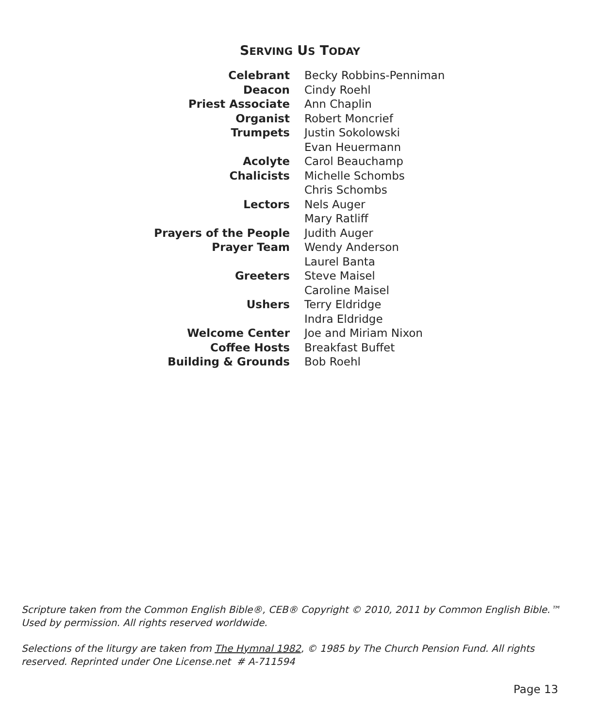SERVING US TODAY
| Celebrant | Becky Robbins-Penniman |
| Deacon | Cindy Roehl |
| Priest Associate | Ann Chaplin |
| Organist | Robert Moncrief |
| Trumpets | Justin Sokolowski |
| | Evan Heuermann |
| Acolyte | Carol Beauchamp |
| Chalicists | Michelle Schombs |
| | Chris Schombs |
| Lectors | Nels Auger |
| | Mary Ratliff |
| Prayers of the People | Judith Auger |
| Prayer Team | Wendy Anderson |
| | Laurel Banta |
| Greeters | Steve Maisel |
| | Caroline Maisel |
| Ushers | Terry Eldridge |
| | Indra Eldridge |
| Welcome Center | Joe and Miriam Nixon |
| Coffee Hosts | Breakfast Buffet |
| Building & Grounds | Bob Roehl |
Scripture taken from the Common English Bible®, CEB® Copyright © 2010, 2011 by Common English Bible.™ Used by permission. All rights reserved worldwide.
Selections of the liturgy are taken from The Hymnal 1982, © 1985 by The Church Pension Fund. All rights reserved. Reprinted under One License.net # A-711594
Page 13